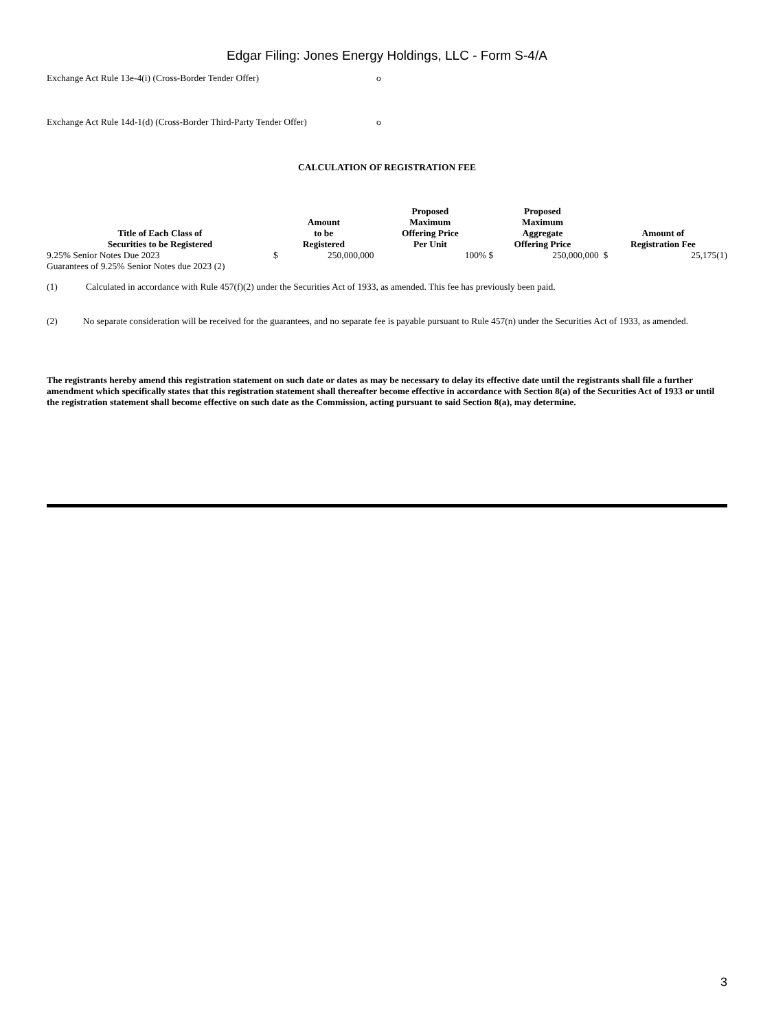Edgar Filing: Jones Energy Holdings, LLC - Form S-4/A
Exchange Act Rule 13e-4(i) (Cross-Border Tender Offer) o
Exchange Act Rule 14d-1(d) (Cross-Border Third-Party Tender Offer) o
CALCULATION OF REGISTRATION FEE
| Title of Each Class of Securities to be Registered | Amount to be Registered | | Proposed Maximum Offering Price Per Unit | Proposed Maximum Aggregate Offering Price | | Amount of Registration Fee | |
| --- | --- | --- | --- | --- | --- | --- | --- |
| 9.25% Senior Notes Due 2023 | $ | 250,000,000 | 100% | $ | 250,000,000 | $ | 25,175(1) |
| Guarantees of 9.25% Senior Notes due 2023 (2) | | | | | | | |
(1) Calculated in accordance with Rule 457(f)(2) under the Securities Act of 1933, as amended. This fee has previously been paid.
(2) No separate consideration will be received for the guarantees, and no separate fee is payable pursuant to Rule 457(n) under the Securities Act of 1933, as amended.
The registrants hereby amend this registration statement on such date or dates as may be necessary to delay its effective date until the registrants shall file a further amendment which specifically states that this registration statement shall thereafter become effective in accordance with Section 8(a) of the Securities Act of 1933 or until the registration statement shall become effective on such date as the Commission, acting pursuant to said Section 8(a), may determine.
3